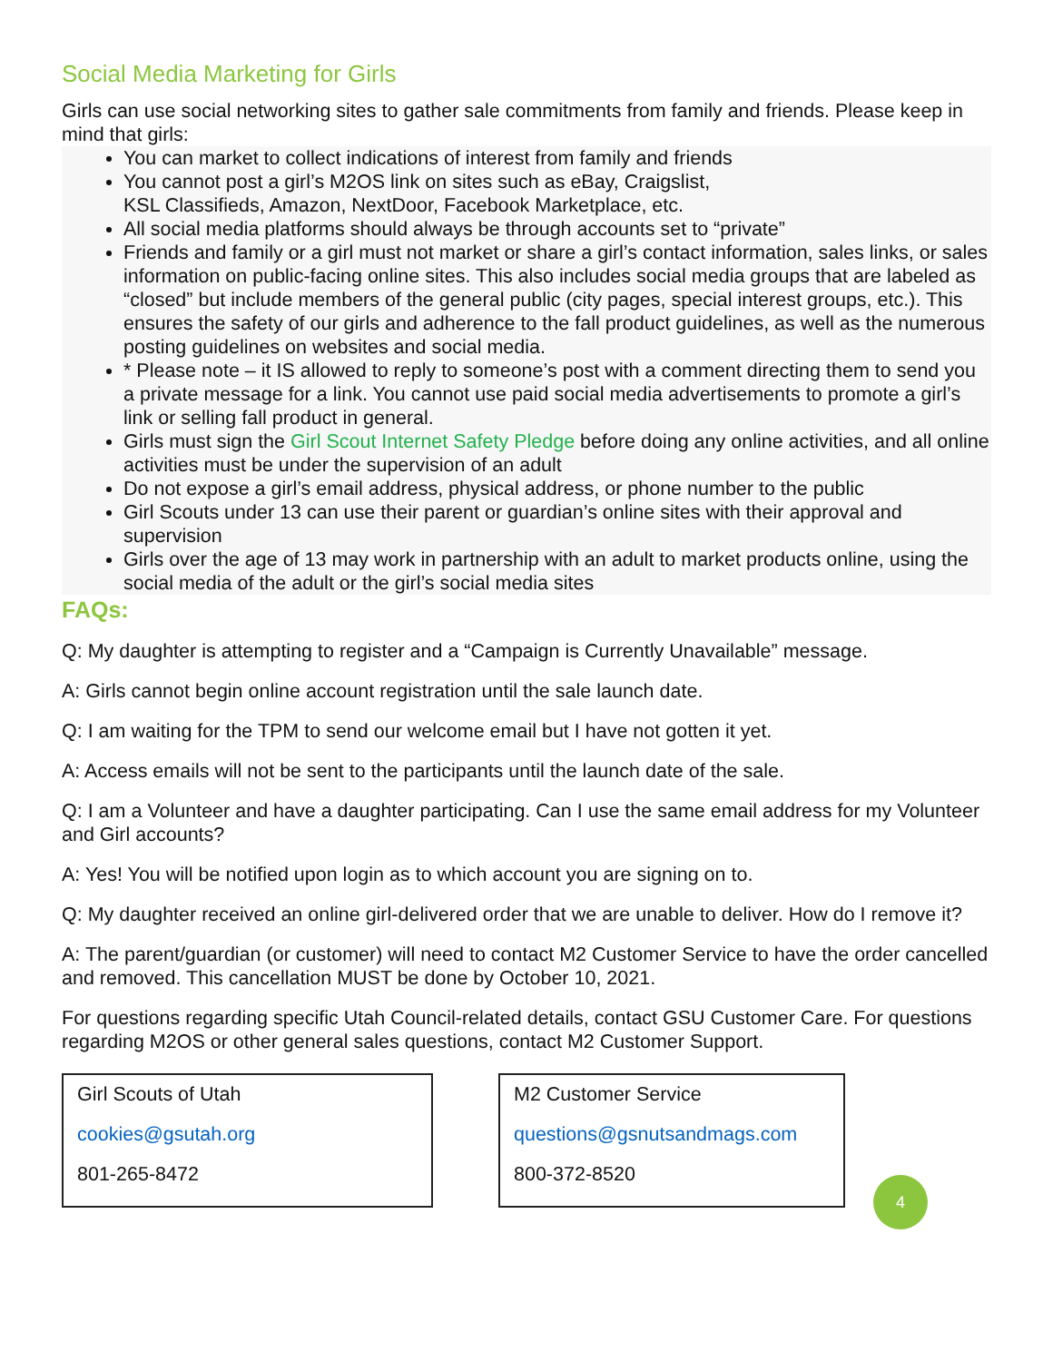Social Media Marketing for Girls
Girls can use social networking sites to gather sale commitments from family and friends. Please keep in mind that girls:
You can market to collect indications of interest from family and friends
You cannot post a girl’s M2OS link on sites such as eBay, Craigslist,
KSL Classifieds, Amazon, NextDoor, Facebook Marketplace, etc.
All social media platforms should always be through accounts set to “private”
Friends and family or a girl must not market or share a girl’s contact information, sales links, or sales information on public-facing online sites. This also includes social media groups that are labeled as “closed” but include members of the general public (city pages, special interest groups, etc.). This ensures the safety of our girls and adherence to the fall product guidelines, as well as the numerous posting guidelines on websites and social media.
* Please note – it IS allowed to reply to someone’s post with a comment directing them to send you a private message for a link. You cannot use paid social media advertisements to promote a girl’s link or selling fall product in general.
Girls must sign the Girl Scout Internet Safety Pledge before doing any online activities, and all online activities must be under the supervision of an adult
Do not expose a girl’s email address, physical address, or phone number to the public
Girl Scouts under 13 can use their parent or guardian’s online sites with their approval and supervision
Girls over the age of 13 may work in partnership with an adult to market products online, using the social media of the adult or the girl’s social media sites
FAQs:
Q: My daughter is attempting to register and a “Campaign is Currently Unavailable” message.
A: Girls cannot begin online account registration until the sale launch date.
Q: I am waiting for the TPM to send our welcome email but I have not gotten it yet.
A: Access emails will not be sent to the participants until the launch date of the sale.
Q: I am a Volunteer and have a daughter participating. Can I use the same email address for my Volunteer and Girl accounts?
A: Yes! You will be notified upon login as to which account you are signing on to.
Q: My daughter received an online girl-delivered order that we are unable to deliver. How do I remove it?
A: The parent/guardian (or customer) will need to contact M2 Customer Service to have the order cancelled and removed. This cancellation MUST be done by October 10, 2021.
For questions regarding specific Utah Council-related details, contact GSU Customer Care. For questions regarding M2OS or other general sales questions, contact M2 Customer Support.
Girl Scouts of Utah
cookies@gsutah.org
801-265-8472
M2 Customer Service
questions@gsnutsandmags.com
800-372-8520
4